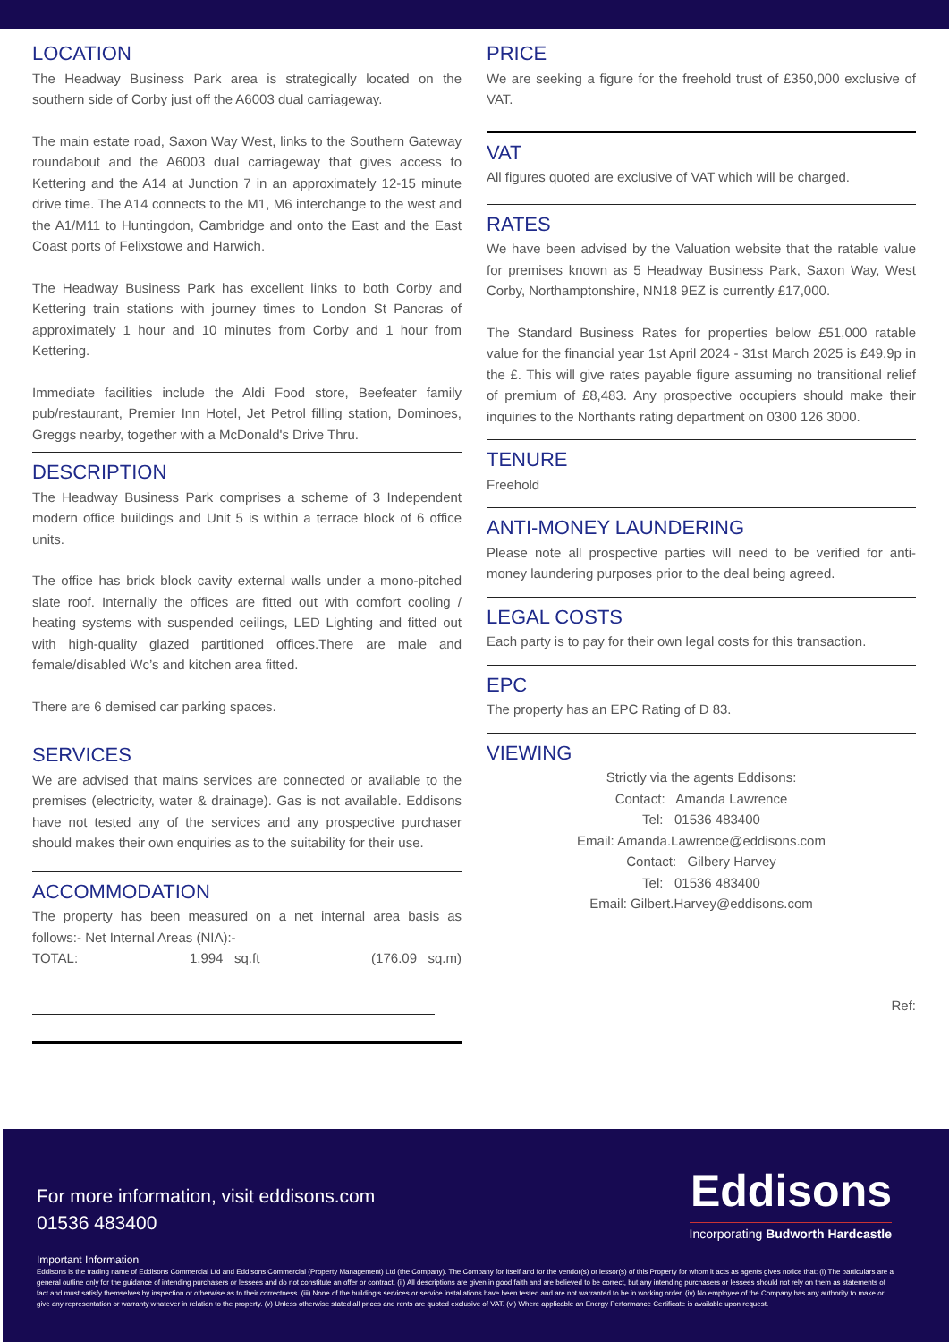LOCATION
The Headway Business Park area is strategically located on the southern side of Corby just off the A6003 dual carriageway.
The main estate road, Saxon Way West, links to the Southern Gateway roundabout and the A6003 dual carriageway that gives access to Kettering and the A14 at Junction 7 in an approximately 12-15 minute drive time. The A14 connects to the M1, M6 interchange to the west and the A1/M11 to Huntingdon, Cambridge and onto the East and the East Coast ports of Felixstowe and Harwich.
The Headway Business Park has excellent links to both Corby and Kettering train stations with journey times to London St Pancras of approximately 1 hour and 10 minutes from Corby and 1 hour from Kettering.
Immediate facilities include the Aldi Food store, Beefeater family pub/restaurant, Premier Inn Hotel, Jet Petrol filling station, Dominoes, Greggs nearby, together with a McDonald's Drive Thru.
DESCRIPTION
The Headway Business Park comprises a scheme of 3 Independent modern office buildings and Unit 5 is within a terrace block of 6 office units.
The office has brick block cavity external walls under a mono-pitched slate roof. Internally the offices are fitted out with comfort cooling / heating systems with suspended ceilings, LED Lighting and fitted out with high-quality glazed partitioned offices.There are male and female/disabled Wc’s and kitchen area fitted.
There are 6 demised car parking spaces.
SERVICES
We are advised that mains services are connected or available to the premises (electricity, water & drainage). Gas is not available. Eddisons have not tested any of the services and any prospective purchaser should makes their own enquiries as to the suitability for their use.
ACCOMMODATION
The property has been measured on a net internal area basis as follows:- Net Internal Areas (NIA):-
TOTAL: 1,994 sq.ft (176.09 sq.m)
PRICE
We are seeking a figure for the freehold trust of £350,000 exclusive of VAT.
VAT
All figures quoted are exclusive of VAT which will be charged.
RATES
We have been advised by the Valuation website that the ratable value for premises known as 5 Headway Business Park, Saxon Way, West Corby, Northamptonshire, NN18 9EZ is currently £17,000.
The Standard Business Rates for properties below £51,000 ratable value for the financial year 1st April 2024 - 31st March 2025 is £49.9p in the £. This will give rates payable figure assuming no transitional relief of premium of £8,483. Any prospective occupiers should make their inquiries to the Northants rating department on 0300 126 3000.
TENURE
Freehold
ANTI-MONEY LAUNDERING
Please note all prospective parties will need to be verified for anti-money laundering purposes prior to the deal being agreed.
LEGAL COSTS
Each party is to pay for their own legal costs for this transaction.
EPC
The property has an EPC Rating of D 83.
VIEWING
Strictly via the agents Eddisons:
Contact: Amanda Lawrence
Tel: 01536 483400
Email: Amanda.Lawrence@eddisons.com
Contact: Gilbery Harvey
Tel: 01536 483400
Email: Gilbert.Harvey@eddisons.com
Ref:
For more information, visit eddisons.com
01536 483400
Eddisons
Incorporating Budworth Hardcastle
Important Information
Eddisons is the trading name of Eddisons Commercial Ltd and Eddisons Commercial (Property Management) Ltd (the Company). The Company for itself and for the vendor(s) or lessor(s) of this Property for whom it acts as agents gives notice that: (i) The particulars are a general outline only for the guidance of intending purchasers or lessees and do not constitute an offer or contract. (ii) All descriptions are given in good faith and are believed to be correct, but any intending purchasers or lessees should not rely on them as statements of fact and must satisfy themselves by inspection or otherwise as to their correctness. (iii) None of the building's services or service installations have been tested and are not warranted to be in working order. (iv) No employee of the Company has any authority to make or give any representation or warranty whatever in relation to the property. (v) Unless otherwise stated all prices and rents are quoted exclusive of VAT. (vi) Where applicable an Energy Performance Certificate is available upon request.